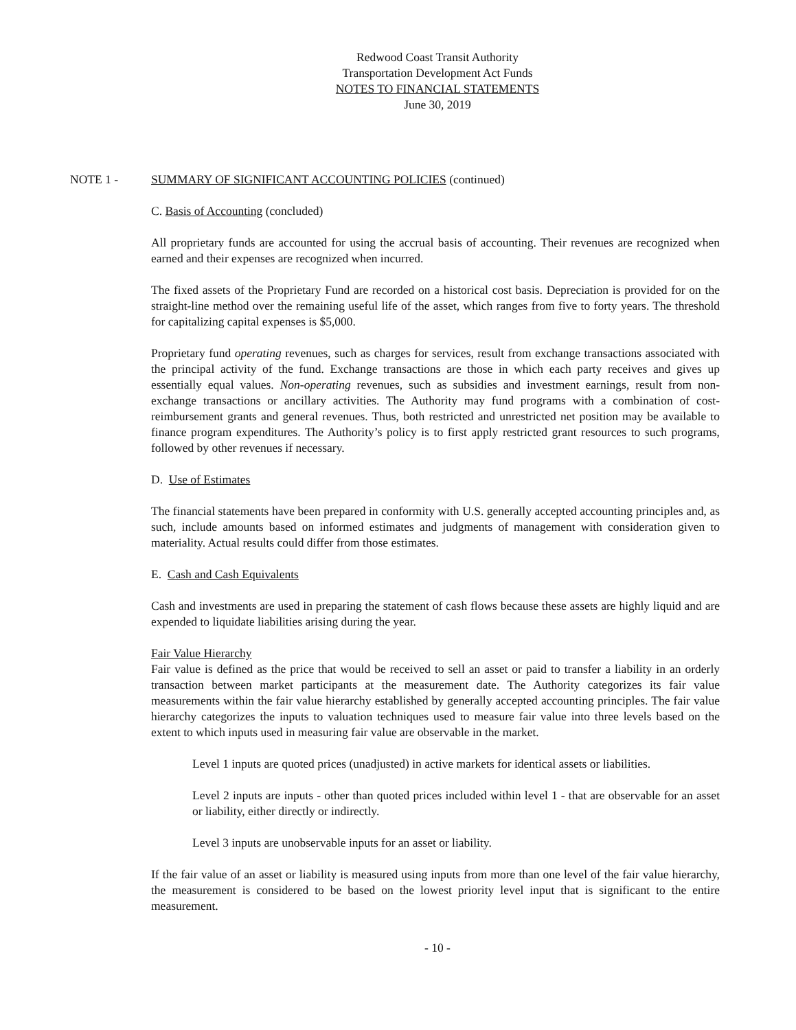Redwood Coast Transit Authority
Transportation Development Act Funds
NOTES TO FINANCIAL STATEMENTS
June 30, 2019
NOTE 1 - SUMMARY OF SIGNIFICANT ACCOUNTING POLICIES (continued)
C. Basis of Accounting (concluded)
All proprietary funds are accounted for using the accrual basis of accounting. Their revenues are recognized when earned and their expenses are recognized when incurred.
The fixed assets of the Proprietary Fund are recorded on a historical cost basis. Depreciation is provided for on the straight-line method over the remaining useful life of the asset, which ranges from five to forty years. The threshold for capitalizing capital expenses is $5,000.
Proprietary fund operating revenues, such as charges for services, result from exchange transactions associated with the principal activity of the fund. Exchange transactions are those in which each party receives and gives up essentially equal values. Non-operating revenues, such as subsidies and investment earnings, result from non-exchange transactions or ancillary activities. The Authority may fund programs with a combination of cost-reimbursement grants and general revenues. Thus, both restricted and unrestricted net position may be available to finance program expenditures. The Authority’s policy is to first apply restricted grant resources to such programs, followed by other revenues if necessary.
D. Use of Estimates
The financial statements have been prepared in conformity with U.S. generally accepted accounting principles and, as such, include amounts based on informed estimates and judgments of management with consideration given to materiality. Actual results could differ from those estimates.
E. Cash and Cash Equivalents
Cash and investments are used in preparing the statement of cash flows because these assets are highly liquid and are expended to liquidate liabilities arising during the year.
Fair Value Hierarchy
Fair value is defined as the price that would be received to sell an asset or paid to transfer a liability in an orderly transaction between market participants at the measurement date. The Authority categorizes its fair value measurements within the fair value hierarchy established by generally accepted accounting principles. The fair value hierarchy categorizes the inputs to valuation techniques used to measure fair value into three levels based on the extent to which inputs used in measuring fair value are observable in the market.
Level 1 inputs are quoted prices (unadjusted) in active markets for identical assets or liabilities.
Level 2 inputs are inputs - other than quoted prices included within level 1 - that are observable for an asset or liability, either directly or indirectly.
Level 3 inputs are unobservable inputs for an asset or liability.
If the fair value of an asset or liability is measured using inputs from more than one level of the fair value hierarchy, the measurement is considered to be based on the lowest priority level input that is significant to the entire measurement.
- 10 -